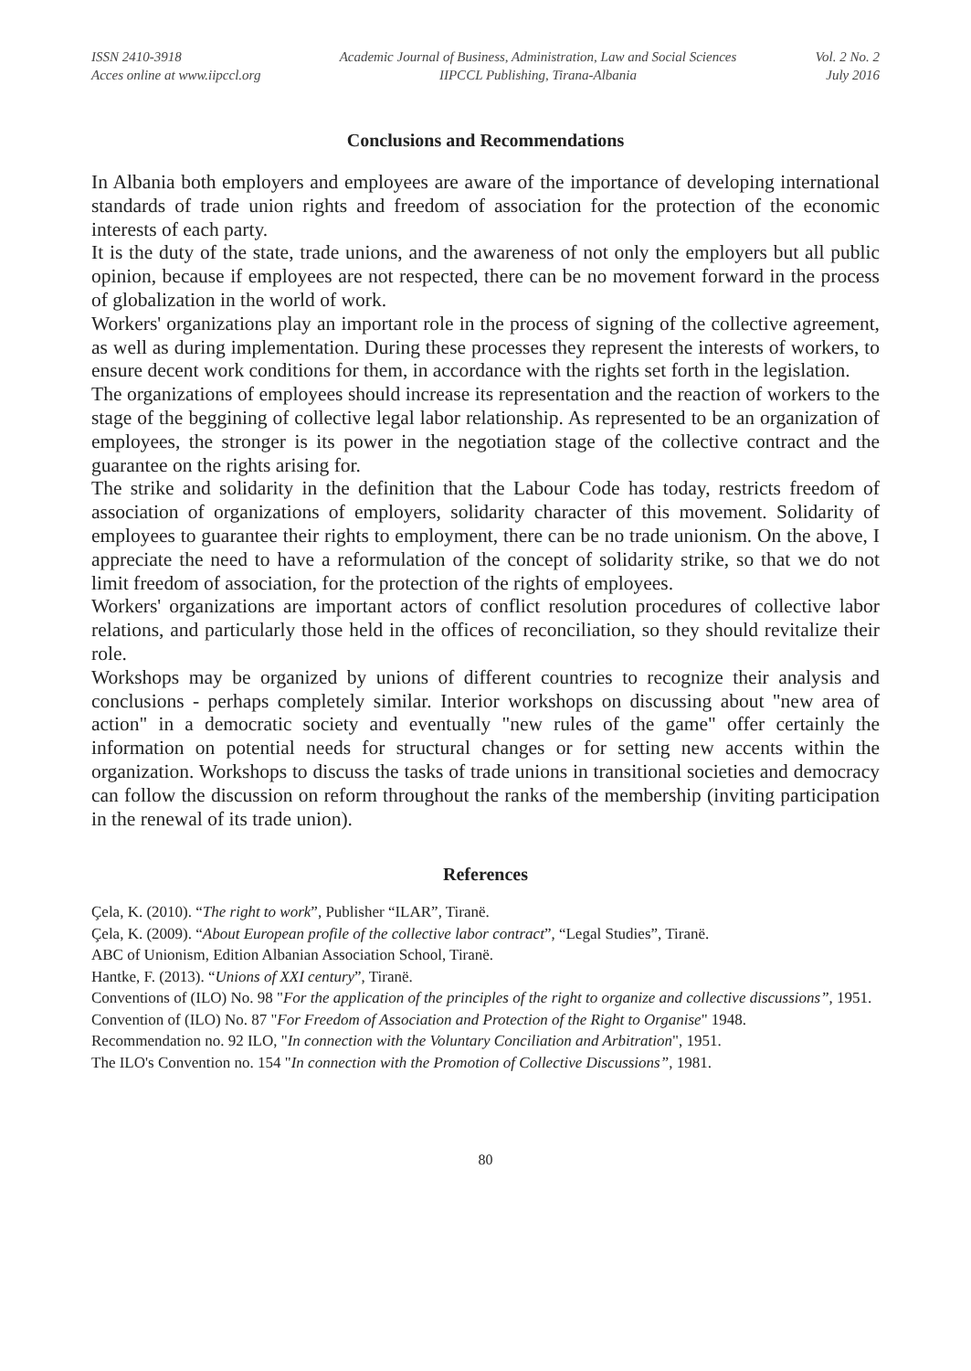ISSN 2410-3918
Acces online at www.iipccl.org
Academic Journal of Business, Administration, Law and Social Sciences
IIPCCL Publishing, Tirana-Albania
Vol. 2 No. 2
July 2016
Conclusions and Recommendations
In Albania both employers and employees are aware of the importance of developing international standards of trade union rights and freedom of association for the protection of the economic interests of each party.
It is the duty of the state, trade unions, and the awareness of not only the employers but all public opinion, because if employees are not respected, there can be no movement forward in the process of globalization in the world of work.
Workers' organizations play an important role in the process of signing of the collective agreement, as well as during implementation. During these processes they represent the interests of workers, to ensure decent work conditions for them, in accordance with the rights set forth in the legislation.
The organizations of employees should increase its representation and the reaction of workers to the stage of the beggining of collective legal labor relationship. As represented to be an organization of employees, the stronger is its power in the negotiation stage of the collective contract and the guarantee on the rights arising for.
The strike and solidarity in the definition that the Labour Code has today, restricts freedom of association of organizations of employers, solidarity character of this movement. Solidarity of employees to guarantee their rights to employment, there can be no trade unionism. On the above, I appreciate the need to have a reformulation of the concept of solidarity strike, so that we do not limit freedom of association, for the protection of the rights of employees.
Workers' organizations are important actors of conflict resolution procedures of collective labor relations, and particularly those held in the offices of reconciliation, so they should revitalize their role.
Workshops may be organized by unions of different countries to recognize their analysis and conclusions - perhaps completely similar. Interior workshops on discussing about "new area of action" in a democratic society and eventually "new rules of the game" offer certainly the information on potential needs for structural changes or for setting new accents within the organization. Workshops to discuss the tasks of trade unions in transitional societies and democracy can follow the discussion on reform throughout the ranks of the membership (inviting participation in the renewal of its trade union).
References
Çela, K. (2010). “The right to work”, Publisher “ILAR”, Tiranë.
Çela, K. (2009). “About European profile of the collective labor contract”, “Legal Studies”, Tiranë.
ABC of Unionism, Edition Albanian Association School, Tiranë.
Hantke, F. (2013). “Unions of XXI century”, Tiranë.
Conventions of (ILO) No. 98 "For the application of the principles of the right to organize and collective discussions”, 1951.
Convention of (ILO) No. 87 "For Freedom of Association and Protection of the Right to Organise" 1948.
Recommendation no. 92 ILO, "In connection with the Voluntary Conciliation and Arbitration", 1951.
The ILO's Convention no. 154 "In connection with the Promotion of Collective Discussions”, 1981.
80